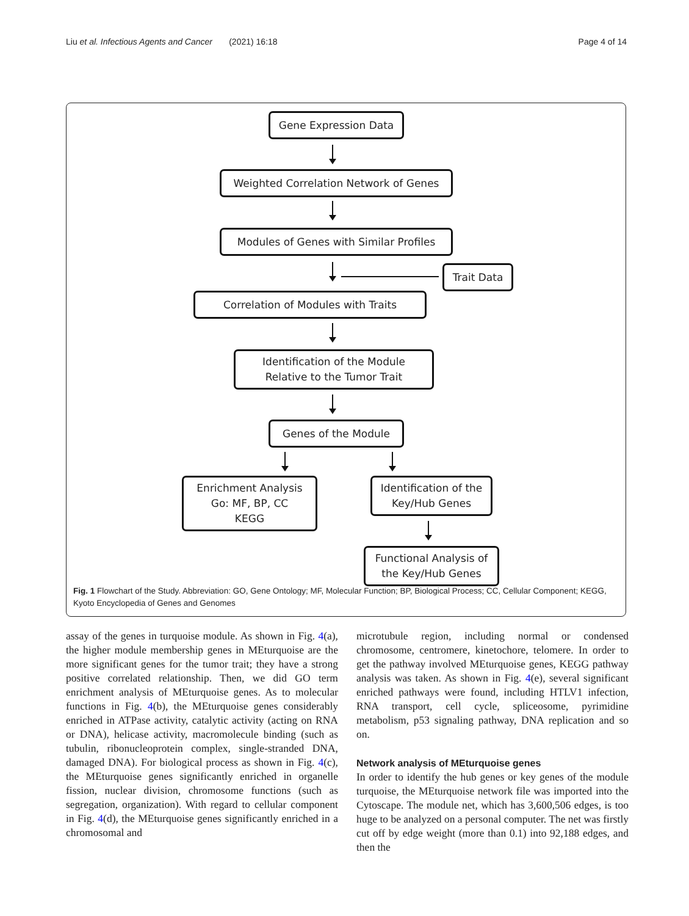Liu et al. Infectious Agents and Cancer (2021) 16:18 Page 4 of 14
Gene Expression Data
Weighted Correlation Network of Genes
Modules of Genes with Similar Profiles
Trait Data
Correlation of Modules with Traits
Identification of the Module
Relative to the Tumor Trait
Genes of the Module
Enrichment Analysis
Go: MF, BP, CC
KEGG
Identification of the
Key/Hub Genes
Functional Analysis of
the Key/Hub Genes
Fig. 1 Flowchart of the Study. Abbreviation: GO, Gene Ontology; MF, Molecular Function; BP, Biological Process; CC, Cellular Component; KEGG, Kyoto Encyclopedia of Genes and Genomes
assay of the genes in turquoise module. As shown in Fig. 4(a), the higher module membership genes in MEturquoise are the more significant genes for the tumor trait; they have a strong positive correlated relationship. Then, we did GO term enrichment analysis of MEturquoise genes. As to molecular functions in Fig. 4(b), the MEturquoise genes considerably enriched in ATPase activity, catalytic activity (acting on RNA or DNA), helicase activity, macromolecule binding (such as tubulin, ribonucleoprotein complex, single-stranded DNA, damaged DNA). For biological process as shown in Fig. 4(c), the MEturquoise genes significantly enriched in organelle fission, nuclear division, chromosome functions (such as segregation, organization). With regard to cellular component in Fig. 4(d), the MEturquoise genes significantly enriched in a chromosomal and
microtubule region, including normal or condensed chromosome, centromere, kinetochore, telomere. In order to get the pathway involved MEturquoise genes, KEGG pathway analysis was taken. As shown in Fig. 4(e), several significant enriched pathways were found, including HTLV1 infection, RNA transport, cell cycle, spliceosome, pyrimidine metabolism, p53 signaling pathway, DNA replication and so on.
Network analysis of MEturquoise genes
In order to identify the hub genes or key genes of the module turquoise, the MEturquoise network file was imported into the Cytoscape. The module net, which has 3,600,506 edges, is too huge to be analyzed on a personal computer. The net was firstly cut off by edge weight (more than 0.1) into 92,188 edges, and then the